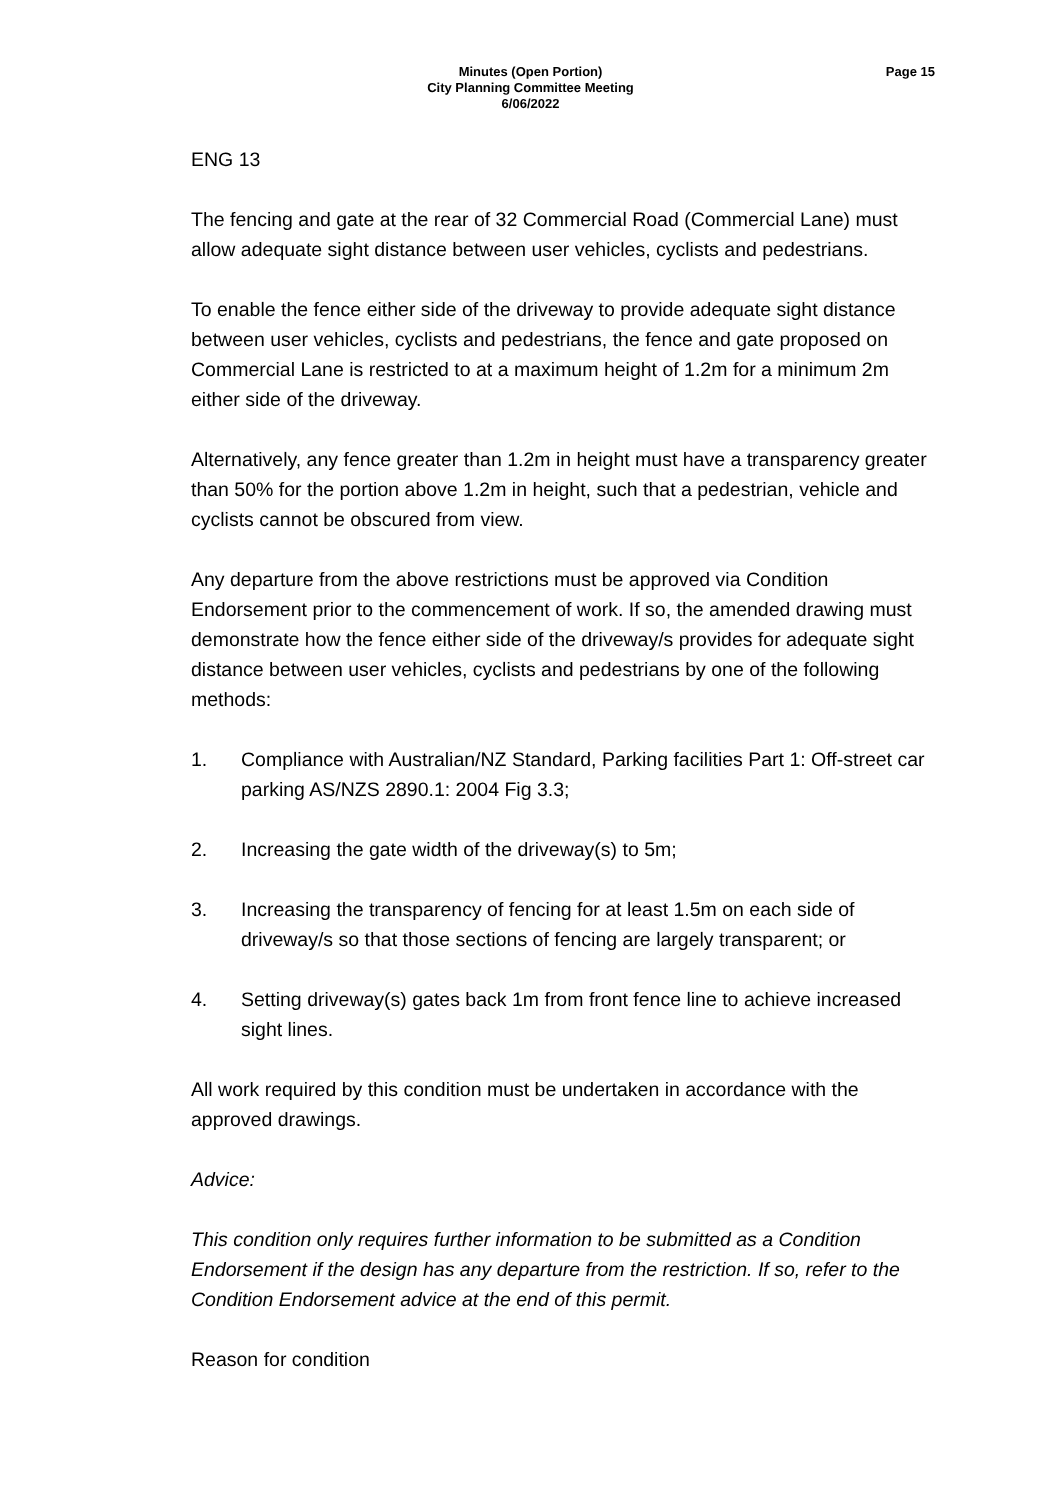Minutes (Open Portion)
City Planning Committee Meeting
6/06/2022
Page 15
ENG 13
The fencing and gate at the rear of 32 Commercial Road (Commercial Lane) must allow adequate sight distance between user vehicles, cyclists and pedestrians.
To enable the fence either side of the driveway to provide adequate sight distance between user vehicles, cyclists and pedestrians, the fence and gate proposed on Commercial Lane is restricted to at a maximum height of 1.2m for a minimum 2m either side of the driveway.
Alternatively, any fence greater than 1.2m in height must have a transparency greater than 50% for the portion above 1.2m in height, such that a pedestrian, vehicle and cyclists cannot be obscured from view.
Any departure from the above restrictions must be approved via Condition Endorsement prior to the commencement of work. If so, the amended drawing must demonstrate how the fence either side of the driveway/s provides for adequate sight distance between user vehicles, cyclists and pedestrians by one of the following methods:
1. Compliance with Australian/NZ Standard, Parking facilities Part 1: Off-street car parking AS/NZS 2890.1: 2004 Fig 3.3;
2. Increasing the gate width of the driveway(s) to 5m;
3. Increasing the transparency of fencing for at least 1.5m on each side of driveway/s so that those sections of fencing are largely transparent; or
4. Setting driveway(s) gates back 1m from front fence line to achieve increased sight lines.
All work required by this condition must be undertaken in accordance with the approved drawings.
Advice:
This condition only requires further information to be submitted as a Condition Endorsement if the design has any departure from the restriction. If so, refer to the Condition Endorsement advice at the end of this permit.
Reason for condition